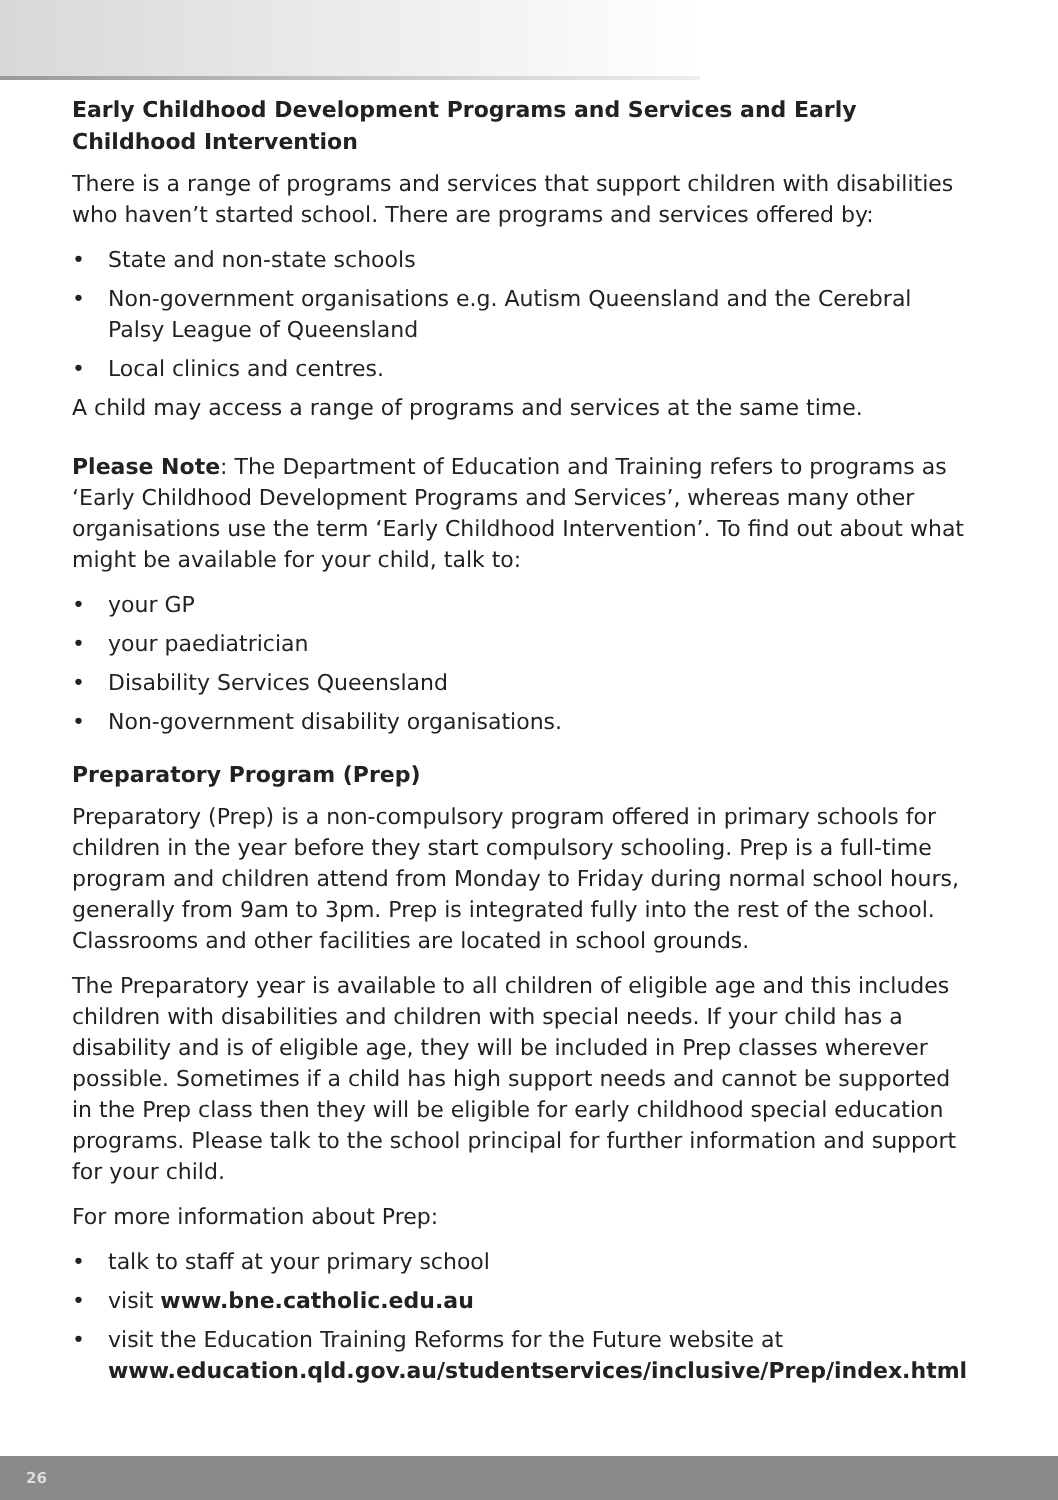Early Childhood Development Programs and Services and Early Childhood Intervention
There is a range of programs and services that support children with disabilities who haven’t started school. There are programs and services offered by:
• State and non-state schools
• Non-government organisations e.g. Autism Queensland and the Cerebral Palsy League of Queensland
• Local clinics and centres.
A child may access a range of programs and services at the same time.
Please Note: The Department of Education and Training refers to programs as ‘Early Childhood Development Programs and Services’, whereas many other organisations use the term ‘Early Childhood Intervention’. To find out about what might be available for your child, talk to:
• your GP
• your paediatrician
• Disability Services Queensland
• Non-government disability organisations.
Preparatory Program (Prep)
Preparatory (Prep) is a non-compulsory program offered in primary schools for children in the year before they start compulsory schooling. Prep is a full-time program and children attend from Monday to Friday during normal school hours, generally from 9am to 3pm. Prep is integrated fully into the rest of the school. Classrooms and other facilities are located in school grounds.
The Preparatory year is available to all children of eligible age and this includes children with disabilities and children with special needs. If your child has a disability and is of eligible age, they will be included in Prep classes wherever possible. Sometimes if a child has high support needs and cannot be supported in the Prep class then they will be eligible for early childhood special education programs. Please talk to the school principal for further information and support for your child.
For more information about Prep:
• talk to staff at your primary school
• visit www.bne.catholic.edu.au
• visit the Education Training Reforms for the Future website at www.education.qld.gov.au/studentservices/inclusive/Prep/index.html
26